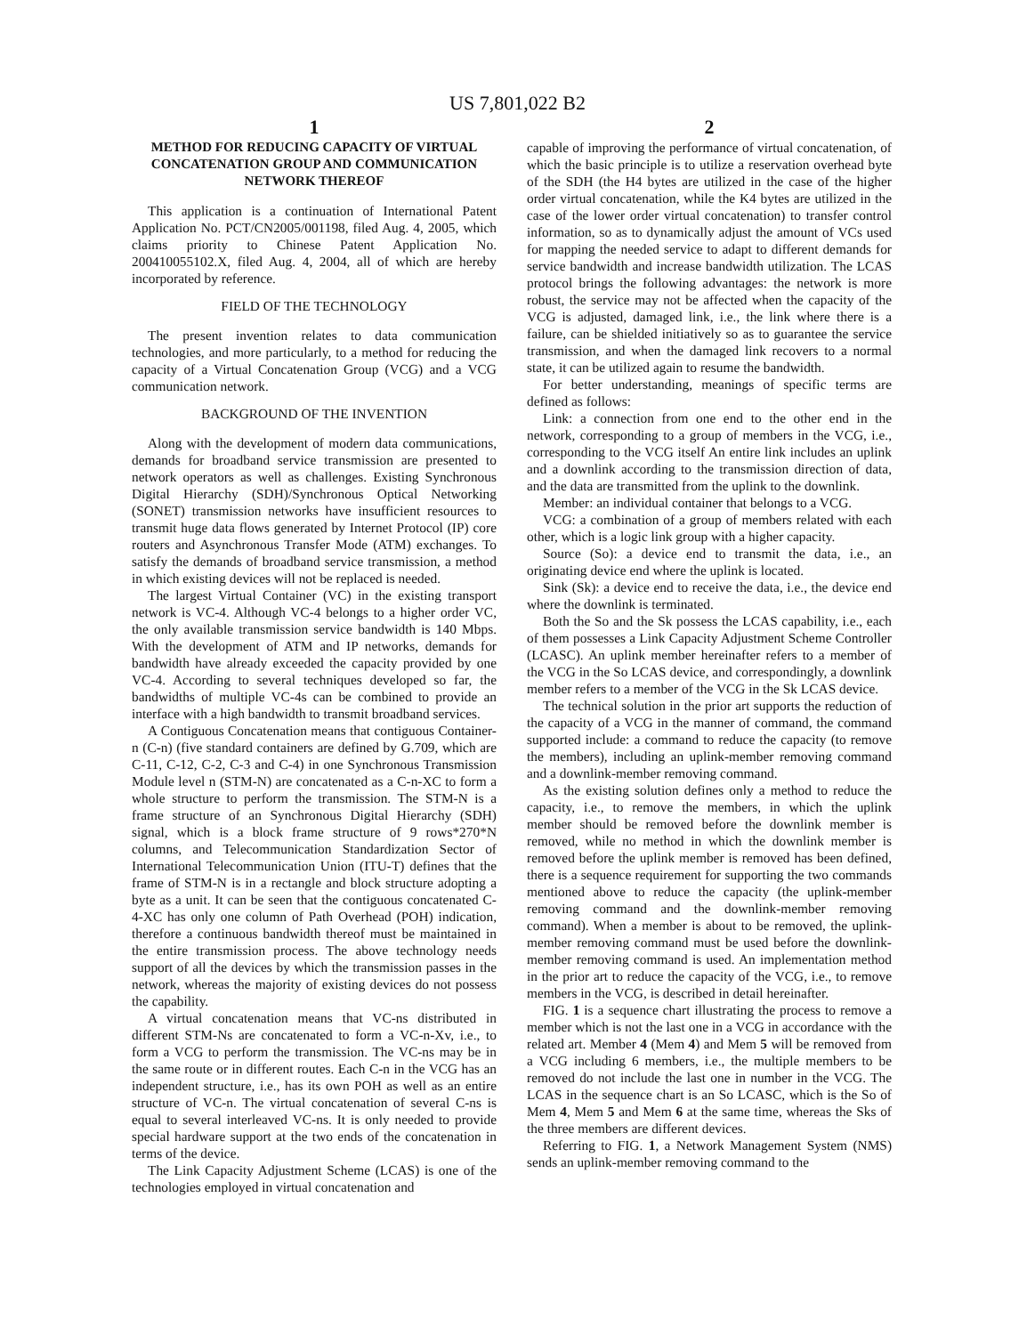US 7,801,022 B2
1
METHOD FOR REDUCING CAPACITY OF VIRTUAL CONCATENATION GROUP AND COMMUNICATION NETWORK THEREOF
This application is a continuation of International Patent Application No. PCT/CN2005/001198, filed Aug. 4, 2005, which claims priority to Chinese Patent Application No. 200410055102.X, filed Aug. 4, 2004, all of which are hereby incorporated by reference.
FIELD OF THE TECHNOLOGY
The present invention relates to data communication technologies, and more particularly, to a method for reducing the capacity of a Virtual Concatenation Group (VCG) and a VCG communication network.
BACKGROUND OF THE INVENTION
Along with the development of modern data communications, demands for broadband service transmission are presented to network operators as well as challenges. Existing Synchronous Digital Hierarchy (SDH)/Synchronous Optical Networking (SONET) transmission networks have insufficient resources to transmit huge data flows generated by Internet Protocol (IP) core routers and Asynchronous Transfer Mode (ATM) exchanges. To satisfy the demands of broadband service transmission, a method in which existing devices will not be replaced is needed.
The largest Virtual Container (VC) in the existing transport network is VC-4. Although VC-4 belongs to a higher order VC, the only available transmission service bandwidth is 140 Mbps. With the development of ATM and IP networks, demands for bandwidth have already exceeded the capacity provided by one VC-4. According to several techniques developed so far, the bandwidths of multiple VC-4s can be combined to provide an interface with a high bandwidth to transmit broadband services.
A Contiguous Concatenation means that contiguous Container-n (C-n) (five standard containers are defined by G.709, which are C-11, C-12, C-2, C-3 and C-4) in one Synchronous Transmission Module level n (STM-N) are concatenated as a C-n-XC to form a whole structure to perform the transmission. The STM-N is a frame structure of an Synchronous Digital Hierarchy (SDH) signal, which is a block frame structure of 9 rows*270*N columns, and Telecommunication Standardization Sector of International Telecommunication Union (ITU-T) defines that the frame of STM-N is in a rectangle and block structure adopting a byte as a unit. It can be seen that the contiguous concatenated C-4-XC has only one column of Path Overhead (POH) indication, therefore a continuous bandwidth thereof must be maintained in the entire transmission process. The above technology needs support of all the devices by which the transmission passes in the network, whereas the majority of existing devices do not possess the capability.
A virtual concatenation means that VC-ns distributed in different STM-Ns are concatenated to form a VC-n-Xv, i.e., to form a VCG to perform the transmission. The VC-ns may be in the same route or in different routes. Each C-n in the VCG has an independent structure, i.e., has its own POH as well as an entire structure of VC-n. The virtual concatenation of several C-ns is equal to several interleaved VC-ns. It is only needed to provide special hardware support at the two ends of the concatenation in terms of the device.
The Link Capacity Adjustment Scheme (LCAS) is one of the technologies employed in virtual concatenation and
2
capable of improving the performance of virtual concatenation, of which the basic principle is to utilize a reservation overhead byte of the SDH (the H4 bytes are utilized in the case of the higher order virtual concatenation, while the K4 bytes are utilized in the case of the lower order virtual concatenation) to transfer control information, so as to dynamically adjust the amount of VCs used for mapping the needed service to adapt to different demands for service bandwidth and increase bandwidth utilization. The LCAS protocol brings the following advantages: the network is more robust, the service may not be affected when the capacity of the VCG is adjusted, damaged link, i.e., the link where there is a failure, can be shielded initiatively so as to guarantee the service transmission, and when the damaged link recovers to a normal state, it can be utilized again to resume the bandwidth.
For better understanding, meanings of specific terms are defined as follows:
Link: a connection from one end to the other end in the network, corresponding to a group of members in the VCG, i.e., corresponding to the VCG itself An entire link includes an uplink and a downlink according to the transmission direction of data, and the data are transmitted from the uplink to the downlink.
Member: an individual container that belongs to a VCG.
VCG: a combination of a group of members related with each other, which is a logic link group with a higher capacity.
Source (So): a device end to transmit the data, i.e., an originating device end where the uplink is located.
Sink (Sk): a device end to receive the data, i.e., the device end where the downlink is terminated.
Both the So and the Sk possess the LCAS capability, i.e., each of them possesses a Link Capacity Adjustment Scheme Controller (LCASC). An uplink member hereinafter refers to a member of the VCG in the So LCAS device, and correspondingly, a downlink member refers to a member of the VCG in the Sk LCAS device.
The technical solution in the prior art supports the reduction of the capacity of a VCG in the manner of command, the command supported include: a command to reduce the capacity (to remove the members), including an uplink-member removing command and a downlink-member removing command.
As the existing solution defines only a method to reduce the capacity, i.e., to remove the members, in which the uplink member should be removed before the downlink member is removed, while no method in which the downlink member is removed before the uplink member is removed has been defined, there is a sequence requirement for supporting the two commands mentioned above to reduce the capacity (the uplink-member removing command and the downlink-member removing command). When a member is about to be removed, the uplink-member removing command must be used before the downlink-member removing command is used. An implementation method in the prior art to reduce the capacity of the VCG, i.e., to remove members in the VCG, is described in detail hereinafter.
FIG. 1 is a sequence chart illustrating the process to remove a member which is not the last one in a VCG in accordance with the related art. Member 4 (Mem 4) and Mem 5 will be removed from a VCG including 6 members, i.e., the multiple members to be removed do not include the last one in number in the VCG. The LCAS in the sequence chart is an So LCASC, which is the So of Mem 4, Mem 5 and Mem 6 at the same time, whereas the Sks of the three members are different devices.
Referring to FIG. 1, a Network Management System (NMS) sends an uplink-member removing command to the